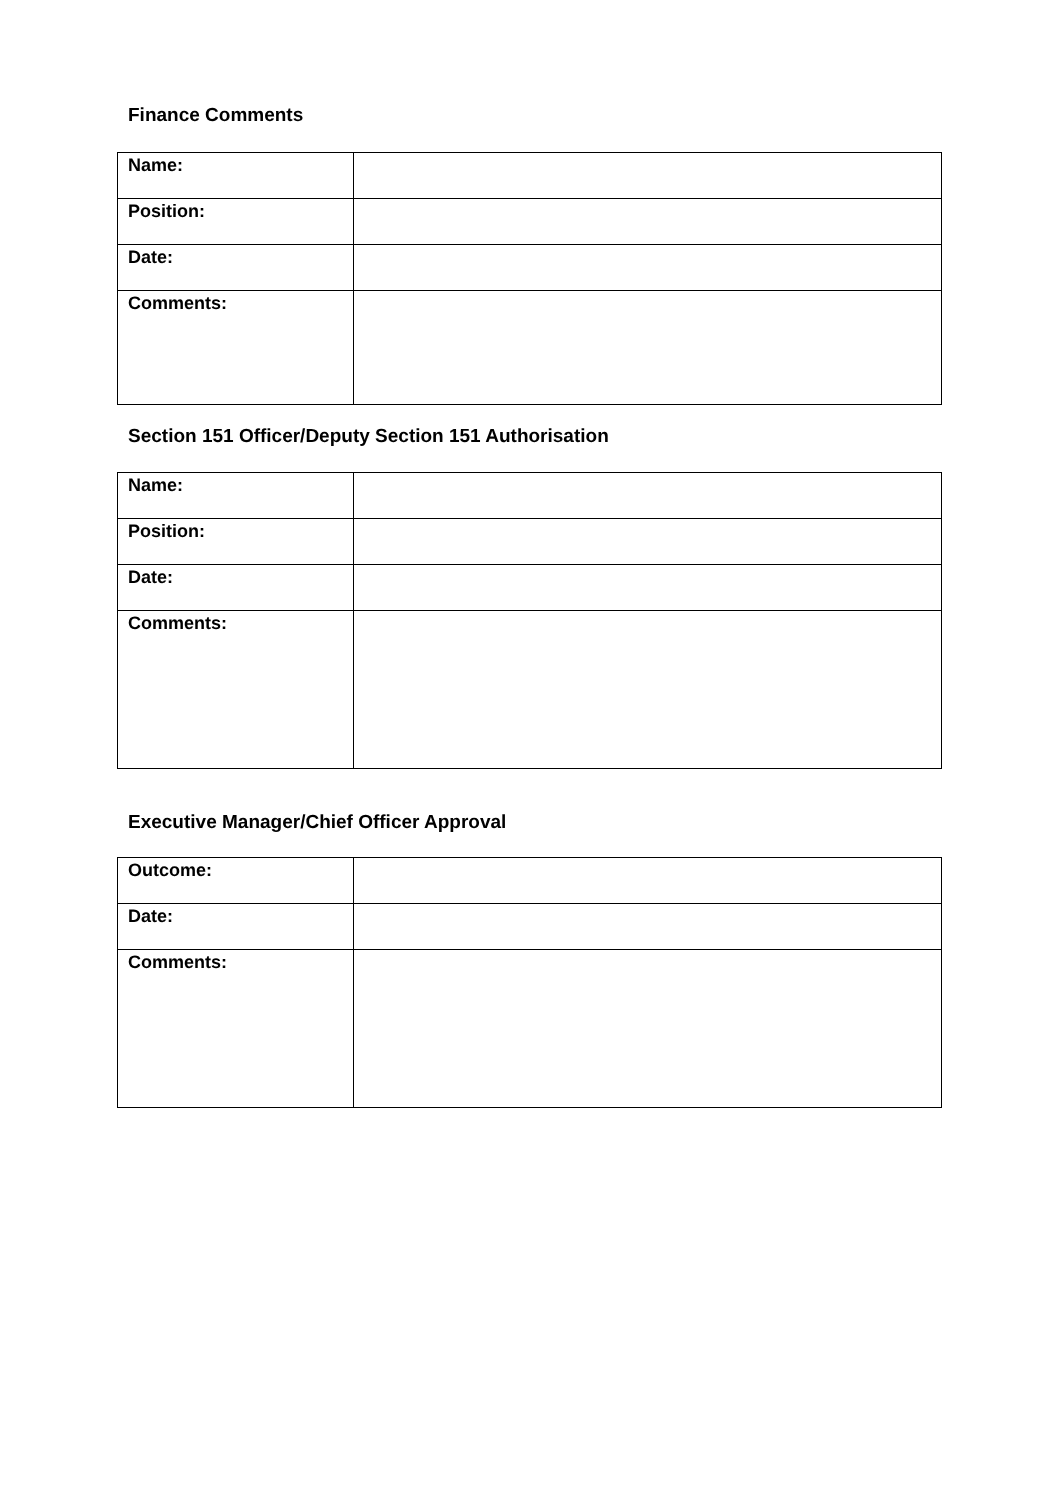Finance Comments
| Name: | |
| Position: | |
| Date: | |
| Comments: | |
Section 151 Officer/Deputy Section 151 Authorisation
| Name: | |
| Position: | |
| Date: | |
| Comments: | |
Executive Manager/Chief Officer Approval
| Outcome: | |
| Date: | |
| Comments: | |